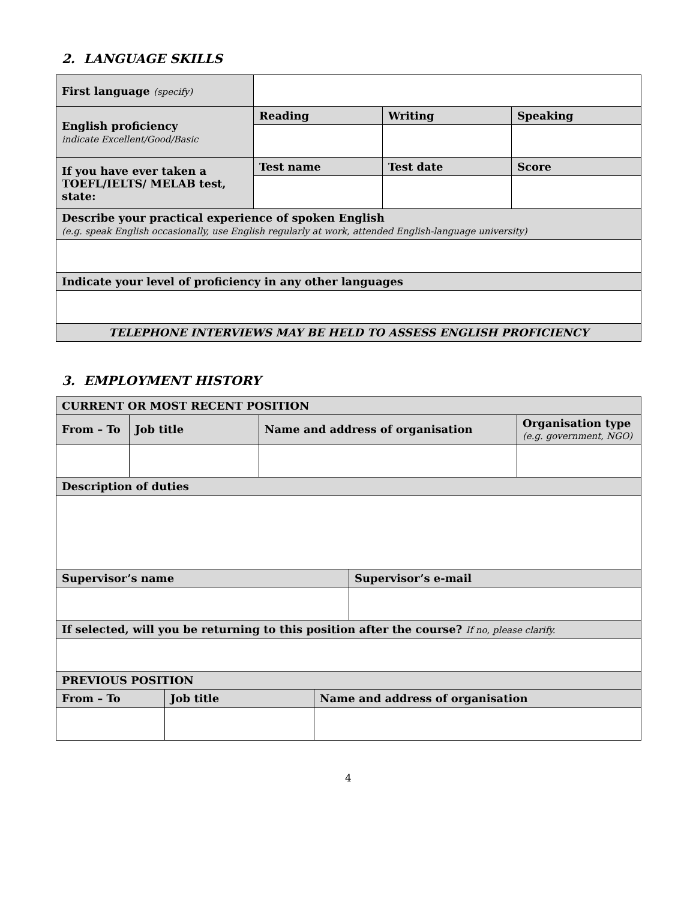2. LANGUAGE SKILLS
| First language (specify) | | | |
| English proficiency indicate Excellent/Good/Basic | Reading | Writing | Speaking |
| If you have ever taken a TOEFL/IELTS/ MELAB test, state: | Test name | Test date | Score |
| Describe your practical experience of spoken English (e.g. speak English occasionally, use English regularly at work, attended English-language university) | | | |
| Indicate your level of proficiency in any other languages | | | |
| TELEPHONE INTERVIEWS MAY BE HELD TO ASSESS ENGLISH PROFICIENCY | | | |
3. EMPLOYMENT HISTORY
| CURRENT OR MOST RECENT POSITION | | | | | | |
| From – To | Job title | | Name and address of organisation | | | Organisation type (e.g. government, NGO) |
| Description of duties | | | | | | |
| Supervisor’s name | | | | | Supervisor’s e-mail | |
| If selected, will you be returning to this position after the course? If no, please clarify. | | | | | | |
| PREVIOUS POSITION | | | | | | |
| From – To | | Job title | | Name and address of organisation | | |
4